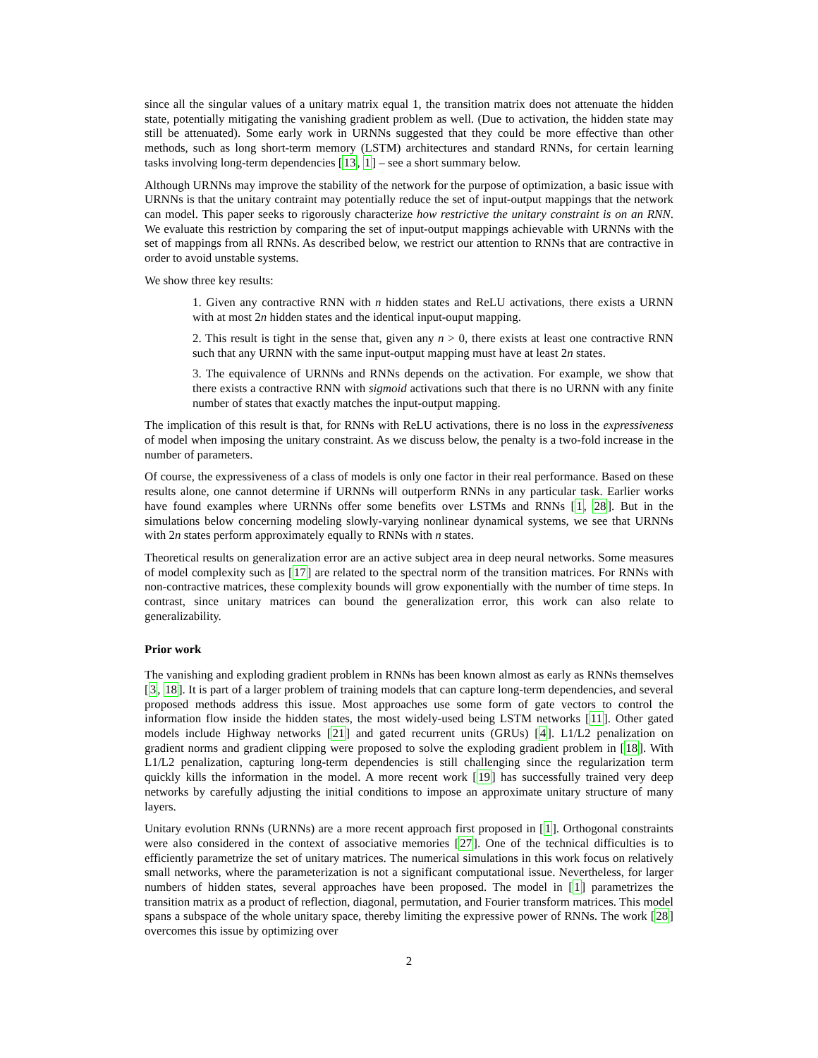since all the singular values of a unitary matrix equal 1, the transition matrix does not attenuate the hidden state, potentially mitigating the vanishing gradient problem as well. (Due to activation, the hidden state may still be attenuated). Some early work in URNNs suggested that they could be more effective than other methods, such as long short-term memory (LSTM) architectures and standard RNNs, for certain learning tasks involving long-term dependencies [13, 1] – see a short summary below.
Although URNNs may improve the stability of the network for the purpose of optimization, a basic issue with URNNs is that the unitary contraint may potentially reduce the set of input-output mappings that the network can model. This paper seeks to rigorously characterize how restrictive the unitary constraint is on an RNN. We evaluate this restriction by comparing the set of input-output mappings achievable with URNNs with the set of mappings from all RNNs. As described below, we restrict our attention to RNNs that are contractive in order to avoid unstable systems.
We show three key results:
1. Given any contractive RNN with n hidden states and ReLU activations, there exists a URNN with at most 2n hidden states and the identical input-ouput mapping.
2. This result is tight in the sense that, given any n > 0, there exists at least one contractive RNN such that any URNN with the same input-output mapping must have at least 2n states.
3. The equivalence of URNNs and RNNs depends on the activation. For example, we show that there exists a contractive RNN with sigmoid activations such that there is no URNN with any finite number of states that exactly matches the input-output mapping.
The implication of this result is that, for RNNs with ReLU activations, there is no loss in the expressiveness of model when imposing the unitary constraint. As we discuss below, the penalty is a two-fold increase in the number of parameters.
Of course, the expressiveness of a class of models is only one factor in their real performance. Based on these results alone, one cannot determine if URNNs will outperform RNNs in any particular task. Earlier works have found examples where URNNs offer some benefits over LSTMs and RNNs [1, 28]. But in the simulations below concerning modeling slowly-varying nonlinear dynamical systems, we see that URNNs with 2n states perform approximately equally to RNNs with n states.
Theoretical results on generalization error are an active subject area in deep neural networks. Some measures of model complexity such as [17] are related to the spectral norm of the transition matrices. For RNNs with non-contractive matrices, these complexity bounds will grow exponentially with the number of time steps. In contrast, since unitary matrices can bound the generalization error, this work can also relate to generalizability.
Prior work
The vanishing and exploding gradient problem in RNNs has been known almost as early as RNNs themselves [3, 18]. It is part of a larger problem of training models that can capture long-term dependencies, and several proposed methods address this issue. Most approaches use some form of gate vectors to control the information flow inside the hidden states, the most widely-used being LSTM networks [11]. Other gated models include Highway networks [21] and gated recurrent units (GRUs) [4]. L1/L2 penalization on gradient norms and gradient clipping were proposed to solve the exploding gradient problem in [18]. With L1/L2 penalization, capturing long-term dependencies is still challenging since the regularization term quickly kills the information in the model. A more recent work [19] has successfully trained very deep networks by carefully adjusting the initial conditions to impose an approximate unitary structure of many layers.
Unitary evolution RNNs (URNNs) are a more recent approach first proposed in [1]. Orthogonal constraints were also considered in the context of associative memories [27]. One of the technical difficulties is to efficiently parametrize the set of unitary matrices. The numerical simulations in this work focus on relatively small networks, where the parameterization is not a significant computational issue. Nevertheless, for larger numbers of hidden states, several approaches have been proposed. The model in [1] parametrizes the transition matrix as a product of reflection, diagonal, permutation, and Fourier transform matrices. This model spans a subspace of the whole unitary space, thereby limiting the expressive power of RNNs. The work [28] overcomes this issue by optimizing over
2